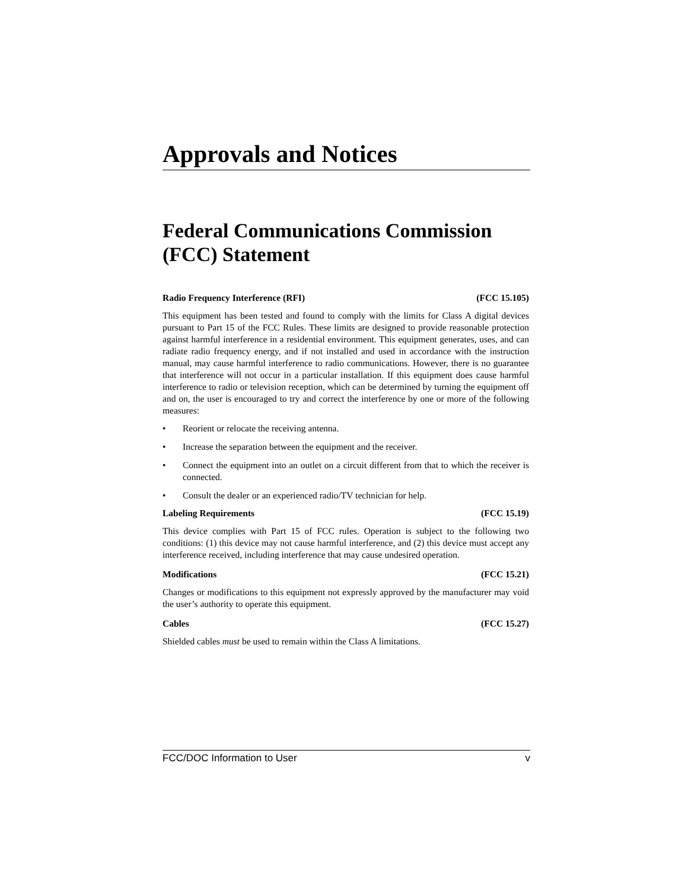Approvals and Notices
Federal Communications Commission (FCC) Statement
Radio Frequency Interference (RFI) (FCC 15.105)
This equipment has been tested and found to comply with the limits for Class A digital devices pursuant to Part 15 of the FCC Rules. These limits are designed to provide reasonable protection against harmful interference in a residential environment. This equipment generates, uses, and can radiate radio frequency energy, and if not installed and used in accordance with the instruction manual, may cause harmful interference to radio communications. However, there is no guarantee that interference will not occur in a particular installation. If this equipment does cause harmful interference to radio or television reception, which can be determined by turning the equipment off and on, the user is encouraged to try and correct the interference by one or more of the following measures:
• Reorient or relocate the receiving antenna.
• Increase the separation between the equipment and the receiver.
• Connect the equipment into an outlet on a circuit different from that to which the receiver is connected.
• Consult the dealer or an experienced radio/TV technician for help.
Labeling Requirements (FCC 15.19)
This device complies with Part 15 of FCC rules. Operation is subject to the following two conditions: (1) this device may not cause harmful interference, and (2) this device must accept any interference received, including interference that may cause undesired operation.
Modifications (FCC 15.21)
Changes or modifications to this equipment not expressly approved by the manufacturer may void the user’s authority to operate this equipment.
Cables (FCC 15.27)
Shielded cables must be used to remain within the Class A limitations.
FCC/DOC Information to User v